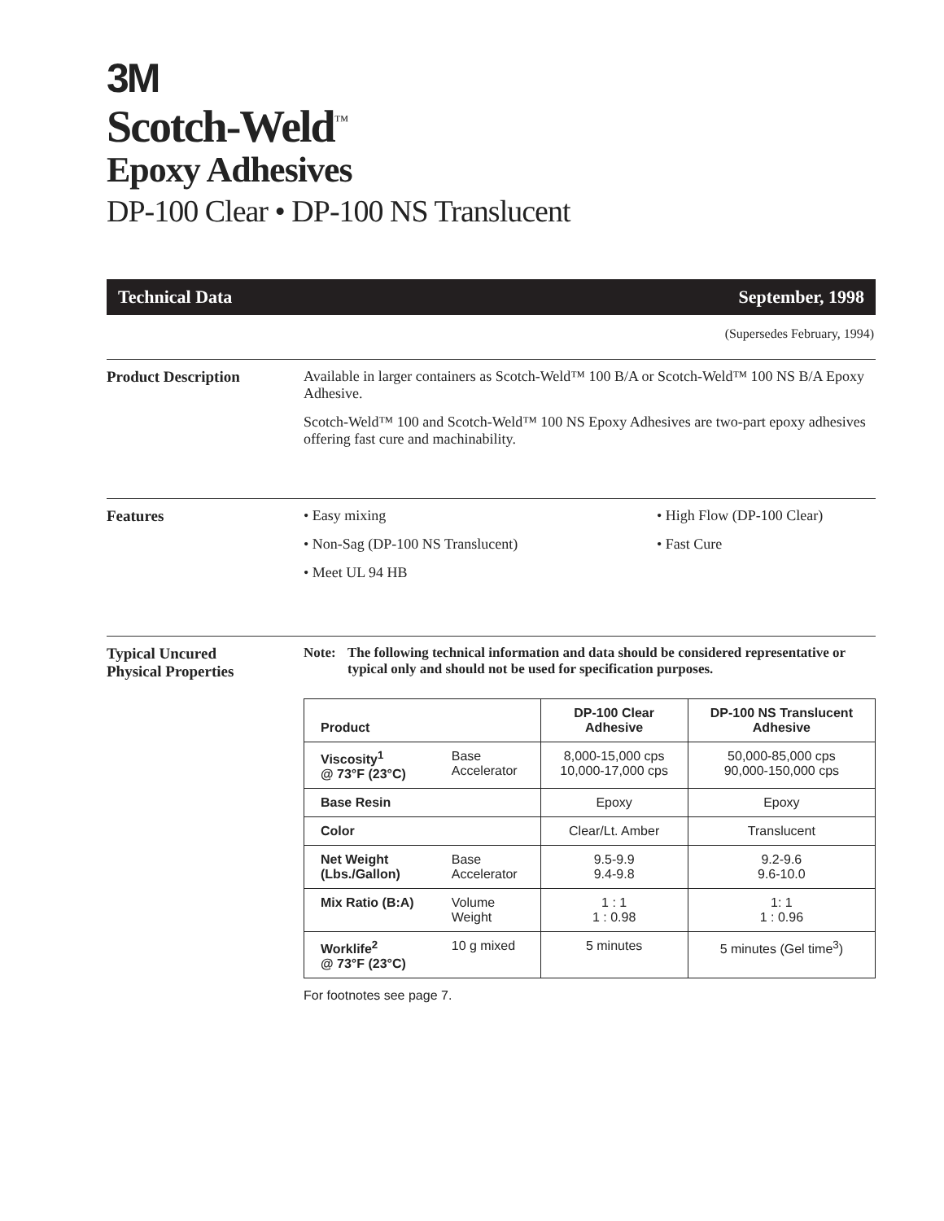3M
Scotch-Weld<sup>™</sup>
Epoxy Adhesives
DP-100 Clear • DP-100 NS Translucent
Technical Data September, 1998
(Supersedes February, 1994)
Product Description Available in larger containers as Scotch-Weld™ 100 B/A or Scotch-Weld™ 100 NS B/A Epoxy Adhesive.
Scotch-Weld™ 100 and Scotch-Weld™ 100 NS Epoxy Adhesives are two-part epoxy adhesives offering fast cure and machinability.
Features • Easy mixing
• Non-Sag (DP-100 NS Translucent)
• Meet UL 94 HB
• High Flow (DP-100 Clear)
• Fast Cure
Typical Uncured
Physical Properties
Note: The following technical information and data should be considered representative or typical only and should not be used for specification purposes.
| Product | | DP-100 Clear Adhesive | DP-100 NS Translucent Adhesive |
| Viscosity<sup>1</sup> @ 73°F (23°C) | Base Accelerator | 8,000-15,000 cps 10,000-17,000 cps | 50,000-85,000 cps 90,000-150,000 cps |
| Base Resin | | Epoxy | Epoxy |
| Color | | Clear/Lt. Amber | Translucent |
| Net Weight (Lbs./Gallon) | Base Accelerator | 9.5-9.9 9.4-9.8 | 9.2-9.6 9.6-10.0 |
| Mix Ratio (B:A) | Volume Weight | 1 : 1 1 : 0.98 | 1: 1 1 : 0.96 |
| Worklife<sup>2</sup> @ 73°F (23°C) | 10 g mixed | 5 minutes | 5 minutes (Gel time<sup>3</sup>) |
For footnotes see page 7.